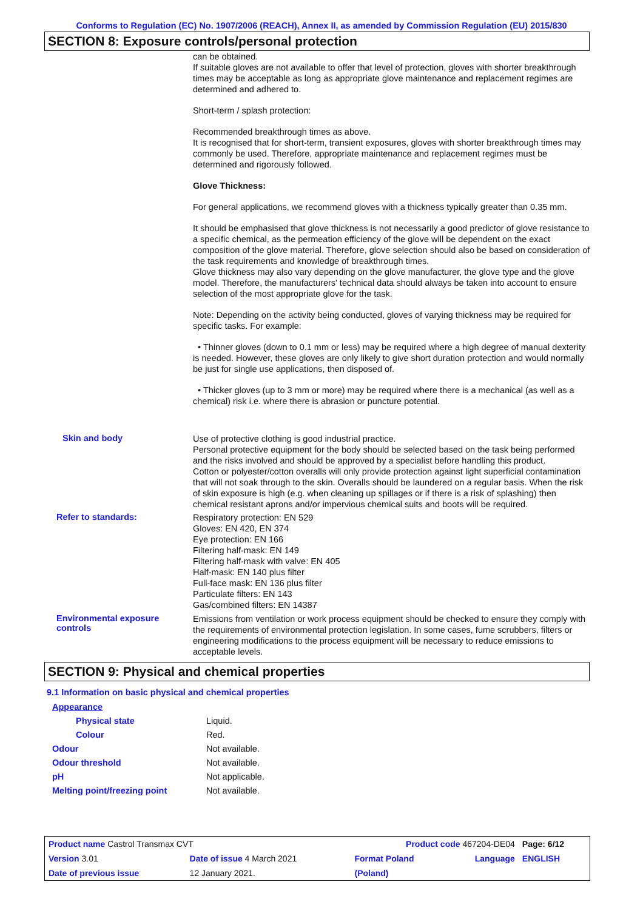Conforms to Regulation (EC) No. 1907/2006 (REACH), Annex II, as amended by Commission Regulation (EU) 2015/830
SECTION 8: Exposure controls/personal protection
can be obtained.
If suitable gloves are not available to offer that level of protection, gloves with shorter breakthrough times may be acceptable as long as appropriate glove maintenance and replacement regimes are determined and adhered to.
Short-term / splash protection:
Recommended breakthrough times as above.
It is recognised that for short-term, transient exposures, gloves with shorter breakthrough times may commonly be used. Therefore, appropriate maintenance and replacement regimes must be determined and rigorously followed.
Glove Thickness:
For general applications, we recommend gloves with a thickness typically greater than 0.35 mm.
It should be emphasised that glove thickness is not necessarily a good predictor of glove resistance to a specific chemical, as the permeation efficiency of the glove will be dependent on the exact composition of the glove material. Therefore, glove selection should also be based on consideration of the task requirements and knowledge of breakthrough times.
Glove thickness may also vary depending on the glove manufacturer, the glove type and the glove model. Therefore, the manufacturers' technical data should always be taken into account to ensure selection of the most appropriate glove for the task.
Note: Depending on the activity being conducted, gloves of varying thickness may be required for specific tasks. For example:
• Thinner gloves (down to 0.1 mm or less) may be required where a high degree of manual dexterity is needed. However, these gloves are only likely to give short duration protection and would normally be just for single use applications, then disposed of.
• Thicker gloves (up to 3 mm or more) may be required where there is a mechanical (as well as a chemical) risk i.e. where there is abrasion or puncture potential.
Skin and body
Use of protective clothing is good industrial practice.
Personal protective equipment for the body should be selected based on the task being performed and the risks involved and should be approved by a specialist before handling this product.
Cotton or polyester/cotton overalls will only provide protection against light superficial contamination that will not soak through to the skin. Overalls should be laundered on a regular basis. When the risk of skin exposure is high (e.g. when cleaning up spillages or if there is a risk of splashing) then chemical resistant aprons and/or impervious chemical suits and boots will be required.
Refer to standards:
Respiratory protection: EN 529
Gloves: EN 420, EN 374
Eye protection: EN 166
Filtering half-mask: EN 149
Filtering half-mask with valve: EN 405
Half-mask: EN 140 plus filter
Full-face mask: EN 136 plus filter
Particulate filters: EN 143
Gas/combined filters: EN 14387
Environmental exposure controls
Emissions from ventilation or work process equipment should be checked to ensure they comply with the requirements of environmental protection legislation. In some cases, fume scrubbers, filters or engineering modifications to the process equipment will be necessary to reduce emissions to acceptable levels.
SECTION 9: Physical and chemical properties
9.1 Information on basic physical and chemical properties
| Appearance | |
| Physical state | Liquid. |
| Colour | Red. |
| Odour | Not available. |
| Odour threshold | Not available. |
| pH | Not applicable. |
| Melting point/freezing point | Not available. |
| Product name Castrol Transmax CVT | | Product code 467204-DE04 | | Page: 6/12 |
| Version 3.01 | Date of issue 4 March 2021 | Format Poland | Language | ENGLISH |
| Date of previous issue | 12 January 2021. | (Poland) | | |